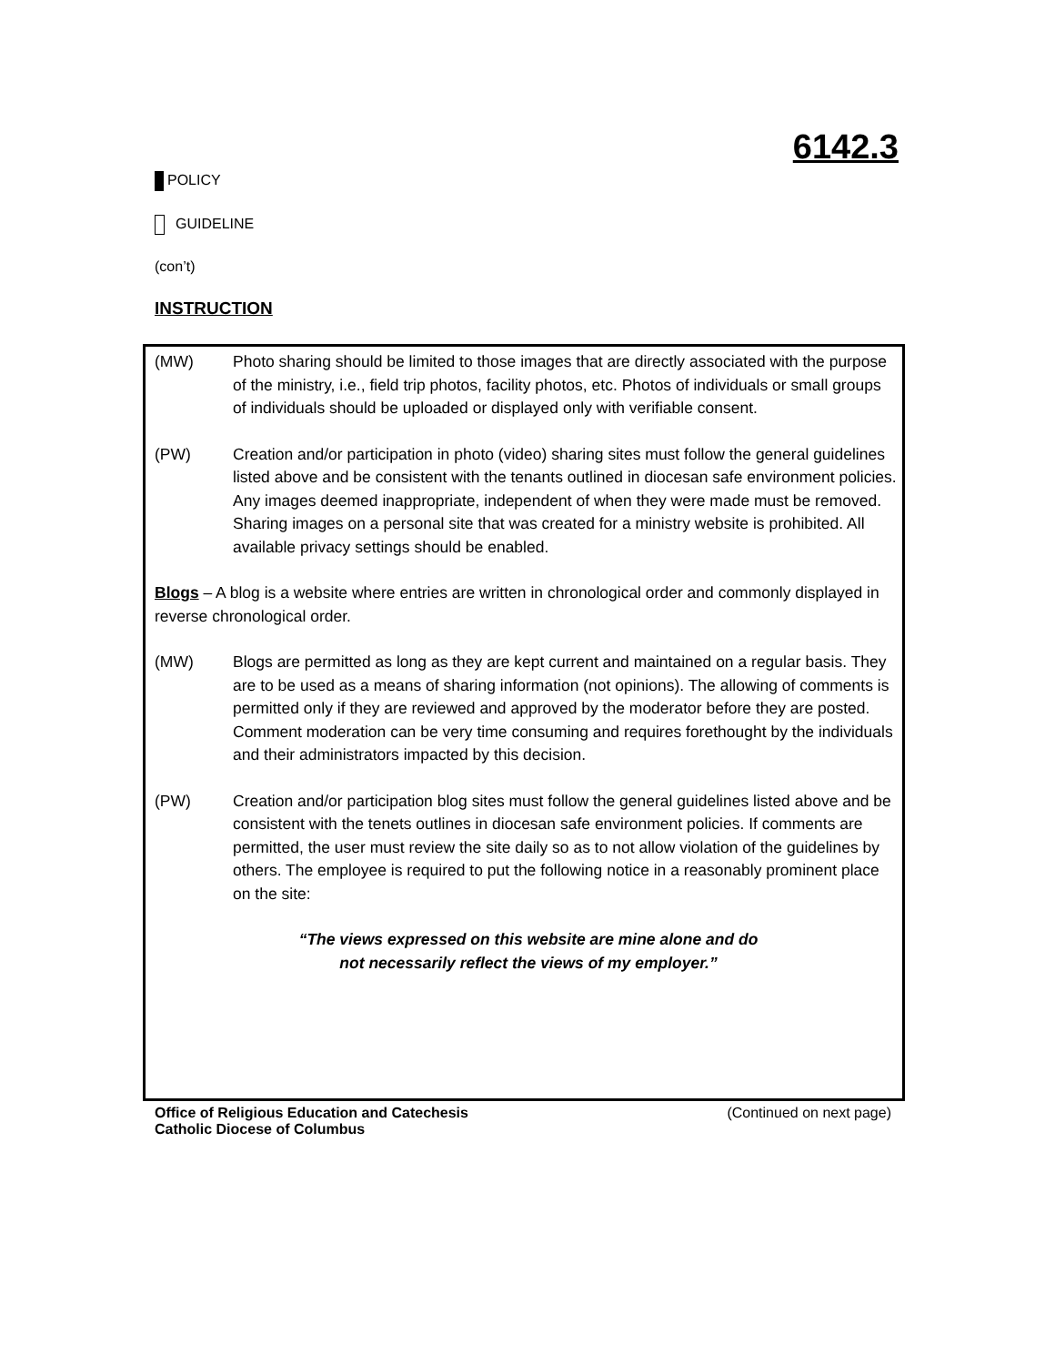6142.3
POLICY
GUIDELINE
(con’t)
INSTRUCTION
(MW) Photo sharing should be limited to those images that are directly associated with the purpose of the ministry, i.e., field trip photos, facility photos, etc. Photos of individuals or small groups of individuals should be uploaded or displayed only with verifiable consent.
(PW) Creation and/or participation in photo (video) sharing sites must follow the general guidelines listed above and be consistent with the tenants outlined in diocesan safe environment policies. Any images deemed inappropriate, independent of when they were made must be removed. Sharing images on a personal site that was created for a ministry website is prohibited. All available privacy settings should be enabled.
Blogs – A blog is a website where entries are written in chronological order and commonly displayed in reverse chronological order.
(MW) Blogs are permitted as long as they are kept current and maintained on a regular basis. They are to be used as a means of sharing information (not opinions). The allowing of comments is permitted only if they are reviewed and approved by the moderator before they are posted. Comment moderation can be very time consuming and requires forethought by the individuals and their administrators impacted by this decision.
(PW) Creation and/or participation blog sites must follow the general guidelines listed above and be consistent with the tenets outlines in diocesan safe environment policies. If comments are permitted, the user must review the site daily so as to not allow violation of the guidelines by others. The employee is required to put the following notice in a reasonably prominent place on the site:
“The views expressed on this website are mine alone and do
not necessarily reflect the views of my employer.”
Office of Religious Education and Catechesis
Catholic Diocese of Columbus
(Continued on next page)